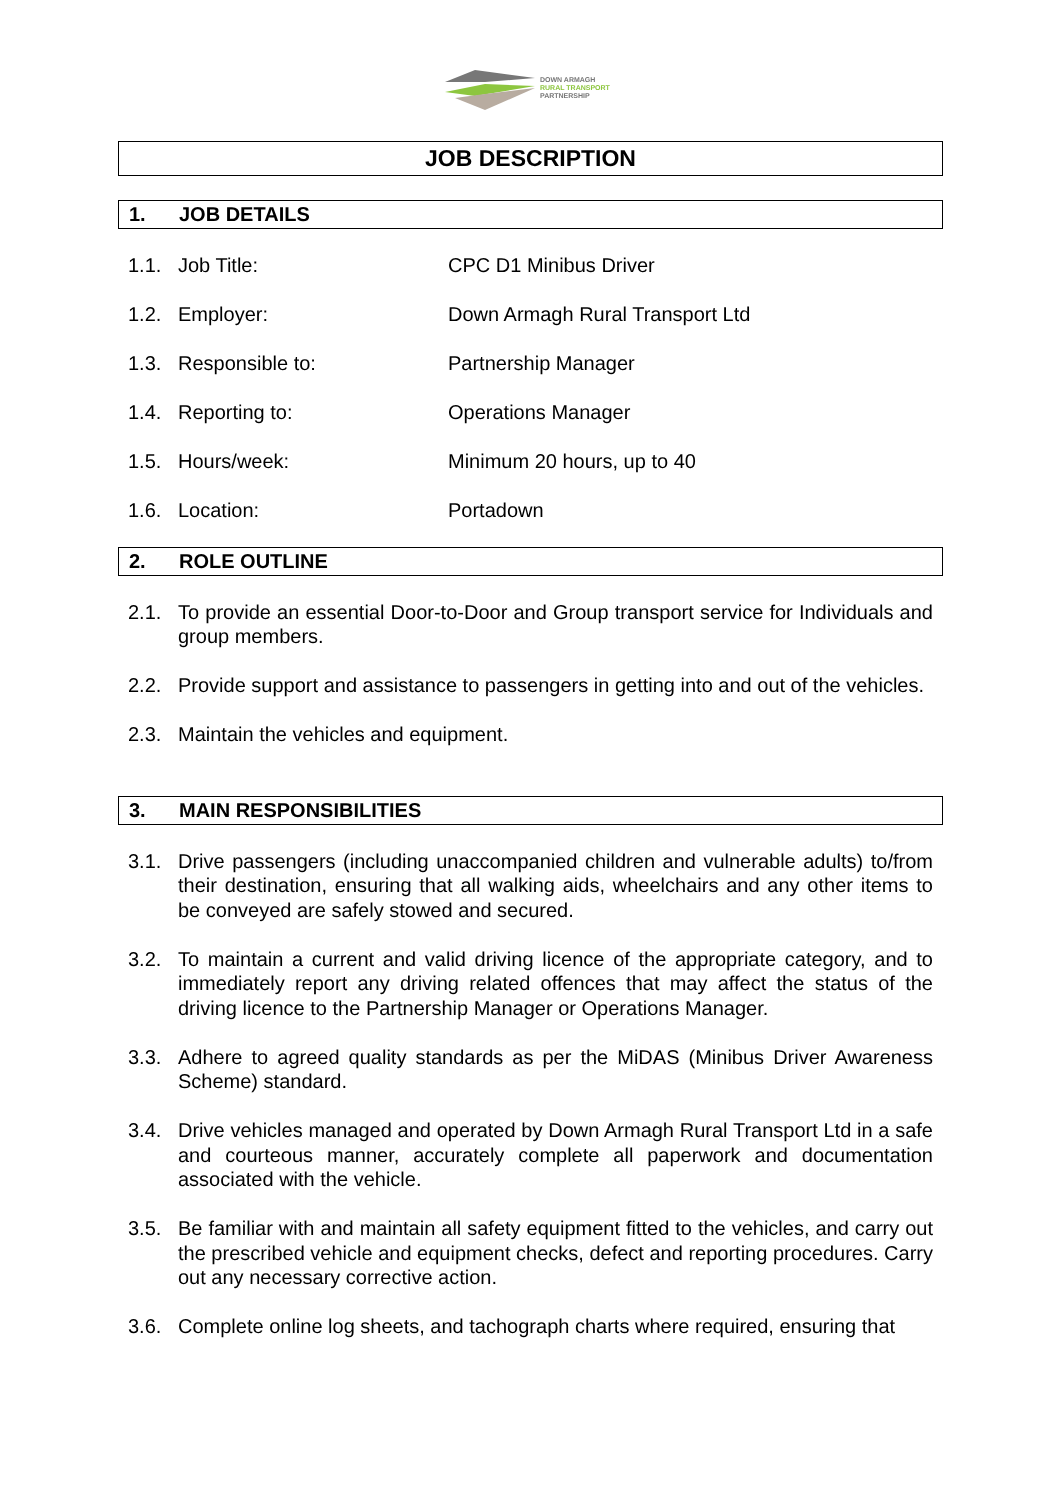DOWN ARMAGH
RURAL TRANSPORT
PARTNERSHIP
JOB DESCRIPTION
1. JOB DETAILS
1.1. Job Title: CPC D1 Minibus Driver
1.2. Employer: Down Armagh Rural Transport Ltd
1.3. Responsible to: Partnership Manager
1.4. Reporting to: Operations Manager
1.5. Hours/week: Minimum 20 hours, up to 40
1.6. Location: Portadown
2. ROLE OUTLINE
2.1. To provide an essential Door-to-Door and Group transport service for Individuals and group members.
2.2. Provide support and assistance to passengers in getting into and out of the vehicles.
2.3. Maintain the vehicles and equipment.
3. MAIN RESPONSIBILITIES
3.1. Drive passengers (including unaccompanied children and vulnerable adults) to/from their destination, ensuring that all walking aids, wheelchairs and any other items to be conveyed are safely stowed and secured.
3.2. To maintain a current and valid driving licence of the appropriate category, and to immediately report any driving related offences that may affect the status of the driving licence to the Partnership Manager or Operations Manager.
3.3. Adhere to agreed quality standards as per the MiDAS (Minibus Driver Awareness Scheme) standard.
3.4. Drive vehicles managed and operated by Down Armagh Rural Transport Ltd in a safe and courteous manner, accurately complete all paperwork and documentation associated with the vehicle.
3.5. Be familiar with and maintain all safety equipment fitted to the vehicles, and carry out the prescribed vehicle and equipment checks, defect and reporting procedures. Carry out any necessary corrective action.
3.6. Complete online log sheets, and tachograph charts where required, ensuring that